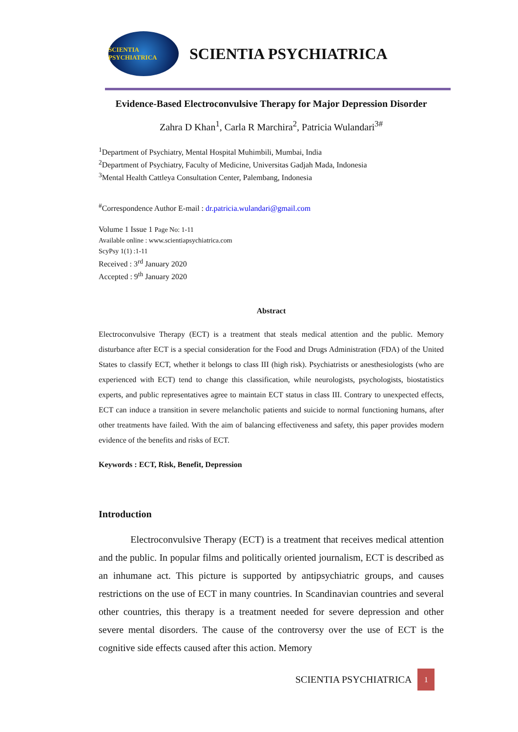SCIENTIA PSYCHIATRICA
SCIENTIA PSYCHIATRICA
Evidence-Based Electroconvulsive Therapy for Major Depression Disorder
Zahra D Khan<sup>1</sup>, Carla R Marchira<sup>2</sup>, Patricia Wulandari<sup>3#</sup>
<sup>1</sup> Department of Psychiatry, Mental Hospital Muhimbili, Mumbai, India
<sup>2</sup> Department of Psychiatry, Faculty of Medicine, Universitas Gadjah Mada, Indonesia
<sup>3</sup> Mental Health Cattleya Consultation Center, Palembang, Indonesia
<sup>#</sup> Correspondence Author E-mail : dr.patricia.wulandari@gmail.com
Volume 1 Issue 1 Page No: 1-11
Available online : www.scientiapsychiatrica.com
ScyPsy 1(1) :1-11
Received : 3<sup>rd</sup> January 2020
Accepted : 9<sup>th</sup> January 2020
Abstract
Electroconvulsive Therapy (ECT) is a treatment that steals medical attention and the public. Memory disturbance after ECT is a special consideration for the Food and Drugs Administration (FDA) of the United States to classify ECT, whether it belongs to class III (high risk). Psychiatrists or anesthesiologists (who are experienced with ECT) tend to change this classification, while neurologists, psychologists, biostatistics experts, and public representatives agree to maintain ECT status in class III. Contrary to unexpected effects, ECT can induce a transition in severe melancholic patients and suicide to normal functioning humans, after other treatments have failed. With the aim of balancing effectiveness and safety, this paper provides modern evidence of the benefits and risks of ECT.
Keywords : ECT, Risk, Benefit, Depression
Introduction
Electroconvulsive Therapy (ECT) is a treatment that receives medical attention and the public. In popular films and politically oriented journalism, ECT is described as an inhumane act. This picture is supported by antipsychiatric groups, and causes restrictions on the use of ECT in many countries. In Scandinavian countries and several other countries, this therapy is a treatment needed for severe depression and other severe mental disorders. The cause of the controversy over the use of ECT is the cognitive side effects caused after this action. Memory
SCIENTIA PSYCHIATRICA 1